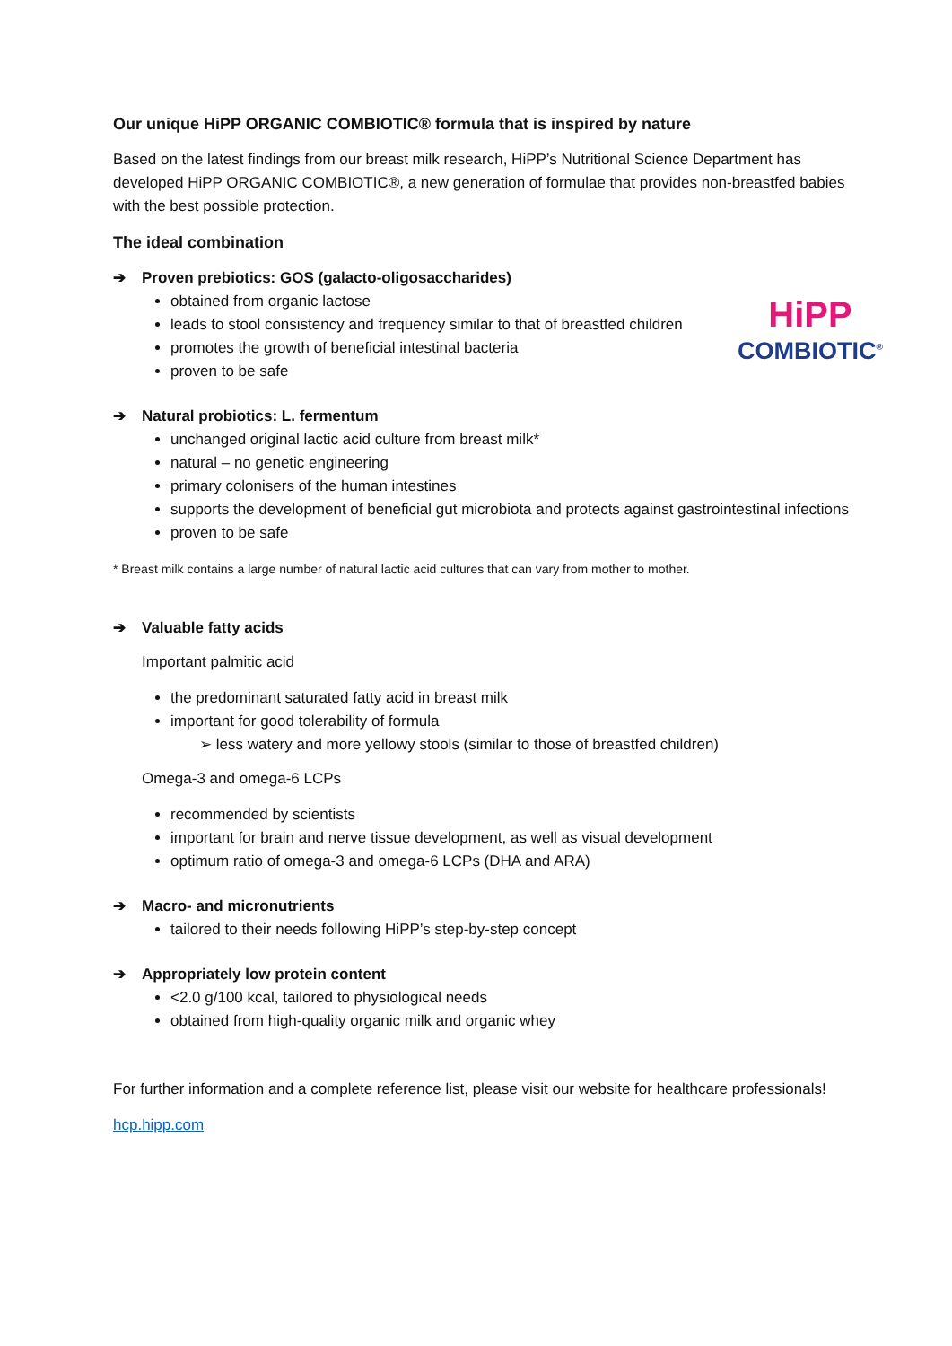Our unique HiPP ORGANIC COMBIOTIC® formula that is inspired by nature
Based on the latest findings from our breast milk research, HiPP’s Nutritional Science Department has developed HiPP ORGANIC COMBIOTIC®, a new generation of formulae that provides non-breastfed babies with the best possible protection.
The ideal combination
➔ Proven prebiotics: GOS (galacto-oligosaccharides)
obtained from organic lactose
leads to stool consistency and frequency similar to that of breastfed children
promotes the growth of beneficial intestinal bacteria
proven to be safe
➔ Natural probiotics: L. fermentum
unchanged original lactic acid culture from breast milk*
natural – no genetic engineering
primary colonisers of the human intestines
supports the development of beneficial gut microbiota and protects against gastrointestinal infections
proven to be safe
* Breast milk contains a large number of natural lactic acid cultures that can vary from mother to mother.
➔ Valuable fatty acids
Important palmitic acid
the predominant saturated fatty acid in breast milk
important for good tolerability of formula
➢ less watery and more yellowy stools (similar to those of breastfed children)
Omega-3 and omega-6 LCPs
recommended by scientists
important for brain and nerve tissue development, as well as visual development
optimum ratio of omega-3 and omega-6 LCPs (DHA and ARA)
➔ Macro- and micronutrients
tailored to their needs following HiPP’s step-by-step concept
➔ Appropriately low protein content
<2.0 g/100 kcal, tailored to physiological needs
obtained from high-quality organic milk and organic whey
For further information and a complete reference list, please visit our website for healthcare professionals!
hcp.hipp.com
HiPP
COMBIOTIC<sup>®</sup>